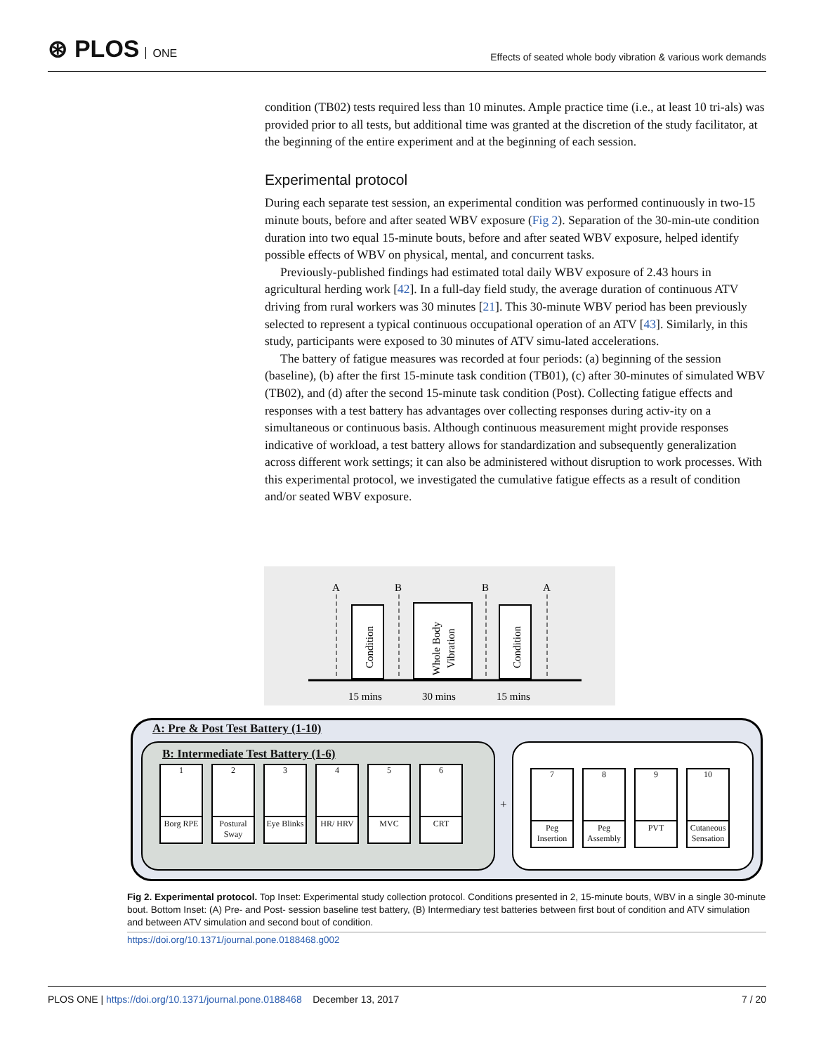⊛ PLOS ONE
Effects of seated whole body vibration & various work demands
condition (TB02) tests required less than 10 minutes. Ample practice time (i.e., at least 10 tri-als) was provided prior to all tests, but additional time was granted at the discretion of the study facilitator, at the beginning of the entire experiment and at the beginning of each session.
Experimental protocol
During each separate test session, an experimental condition was performed continuously in two-15 minute bouts, before and after seated WBV exposure (Fig 2). Separation of the 30-min-ute condition duration into two equal 15-minute bouts, before and after seated WBV exposure, helped identify possible effects of WBV on physical, mental, and concurrent tasks.
Previously-published findings had estimated total daily WBV exposure of 2.43 hours in agricultural herding work [42]. In a full-day field study, the average duration of continuous ATV driving from rural workers was 30 minutes [21]. This 30-minute WBV period has been previously selected to represent a typical continuous occupational operation of an ATV [43]. Similarly, in this study, participants were exposed to 30 minutes of ATV simu-lated accelerations.
The battery of fatigue measures was recorded at four periods: (a) beginning of the session (baseline), (b) after the first 15-minute task condition (TB01), (c) after 30-minutes of simulated WBV (TB02), and (d) after the second 15-minute task condition (Post). Collecting fatigue effects and responses with a test battery has advantages over collecting responses during activ-ity on a simultaneous or continuous basis. Although continuous measurement might provide responses indicative of workload, a test battery allows for standardization and subsequently generalization across different work settings; it can also be administered without disruption to work processes. With this experimental protocol, we investigated the cumulative fatigue effects as a result of condition and/or seated WBV exposure.
A
B
B
A
Condition
Whole Body
Vibration
Condition
15 mins
30 mins
15 mins
A: Pre & Post Test Battery (1-10)
B: Intermediate Test Battery (1-6)
1
Borg RPE
2
Postural Sway
3
Eye Blinks
4
HR/ HRV
5
MVC
6
CRT
+
7
Peg Insertion
8
Peg Assembly
9
PVT
10
Cutaneous Sensation
Fig 2. Experimental protocol. Top Inset: Experimental study collection protocol. Conditions presented in 2, 15-minute bouts, WBV in a single 30-minute bout. Bottom Inset: (A) Pre- and Post- session baseline test battery, (B) Intermediary test batteries between first bout of condition and ATV simulation and between ATV simulation and second bout of condition.
https://doi.org/10.1371/journal.pone.0188468.g002
PLOS ONE | https://doi.org/10.1371/journal.pone.0188468 December 13, 2017
7 / 20